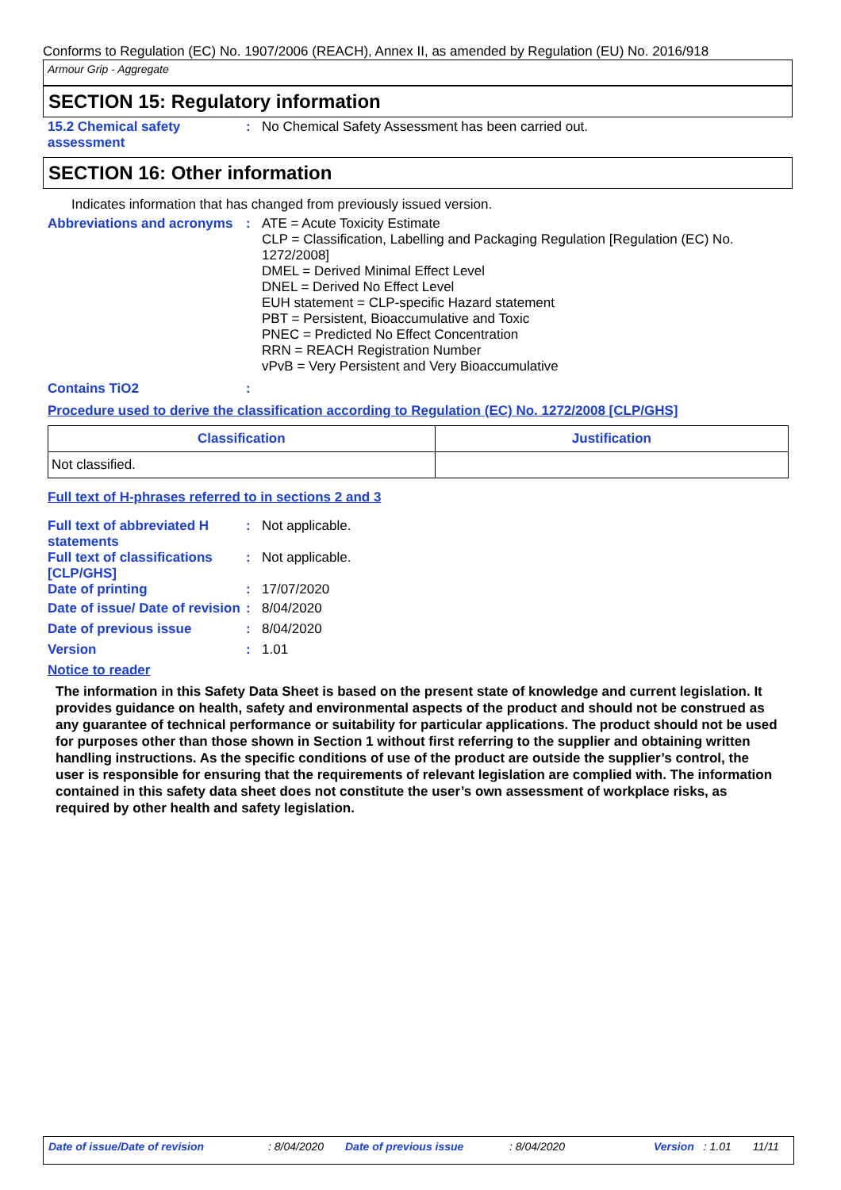Conforms to Regulation (EC) No. 1907/2006 (REACH), Annex II, as amended by Regulation (EU) No. 2016/918
Armour Grip - Aggregate
SECTION 15: Regulatory information
15.2 Chemical safety assessment
: No Chemical Safety Assessment has been carried out.
SECTION 16: Other information
Indicates information that has changed from previously issued version.
Abbreviations and acronyms
: ATE = Acute Toxicity Estimate
CLP = Classification, Labelling and Packaging Regulation [Regulation (EC) No. 1272/2008]
DMEL = Derived Minimal Effect Level
DNEL = Derived No Effect Level
EUH statement = CLP-specific Hazard statement
PBT = Persistent, Bioaccumulative and Toxic
PNEC = Predicted No Effect Concentration
RRN = REACH Registration Number
vPvB = Very Persistent and Very Bioaccumulative
Contains TiO2 :
Procedure used to derive the classification according to Regulation (EC) No. 1272/2008 [CLP/GHS]
| Classification | Justification |
| --- | --- |
| Not classified. | |
Full text of H-phrases referred to in sections 2 and 3
Full text of abbreviated H statements
: Not applicable.
Full text of classifications [CLP/GHS]
: Not applicable.
Date of printing : 17/07/2020
Date of issue/ Date of revision
: 8/04/2020
Date of previous issue : 8/04/2020
Version : 1.01
Notice to reader
The information in this Safety Data Sheet is based on the present state of knowledge and current legislation. It provides guidance on health, safety and environmental aspects of the product and should not be construed as any guarantee of technical performance or suitability for particular applications. The product should not be used for purposes other than those shown in Section 1 without first referring to the supplier and obtaining written handling instructions. As the specific conditions of use of the product are outside the supplier’s control, the user is responsible for ensuring that the requirements of relevant legislation are complied with. The information contained in this safety data sheet does not constitute the user’s own assessment of workplace risks, as required by other health and safety legislation.
Date of issue/Date of revision: 8/04/2020 Date of previous issue: 8/04/2020 Version: 1.01 11/11